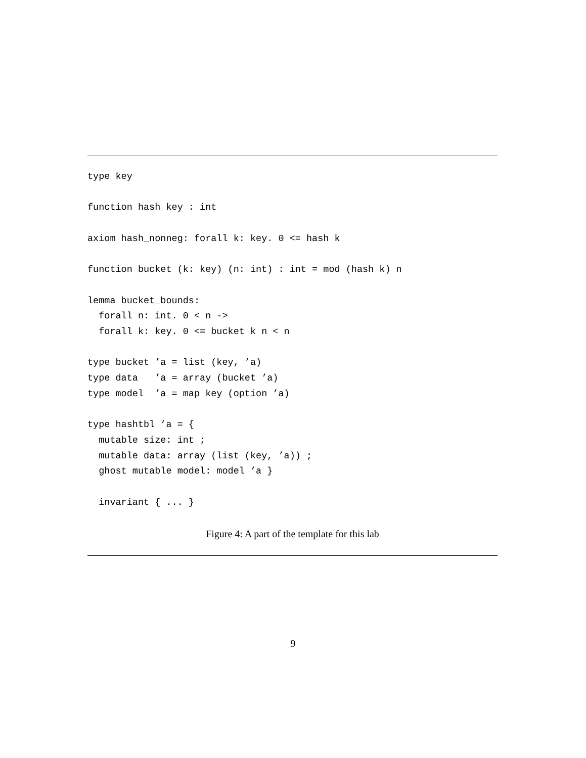type key

function hash key : int

axiom hash_nonneg: forall k: key. 0 <= hash k

function bucket (k: key) (n: int) : int = mod (hash k) n

lemma bucket_bounds:
  forall n: int. 0 < n ->
  forall k: key. 0 <= bucket k n < n

type bucket ’a = list (key, ’a)
type data   ’a = array (bucket ’a)
type model  ’a = map key (option ’a)

type hashtbl ’a = {
  mutable size: int ;
  mutable data: array (list (key, ’a)) ;
  ghost mutable model: model ’a }

  invariant { ... }
Figure 4: A part of the template for this lab
9